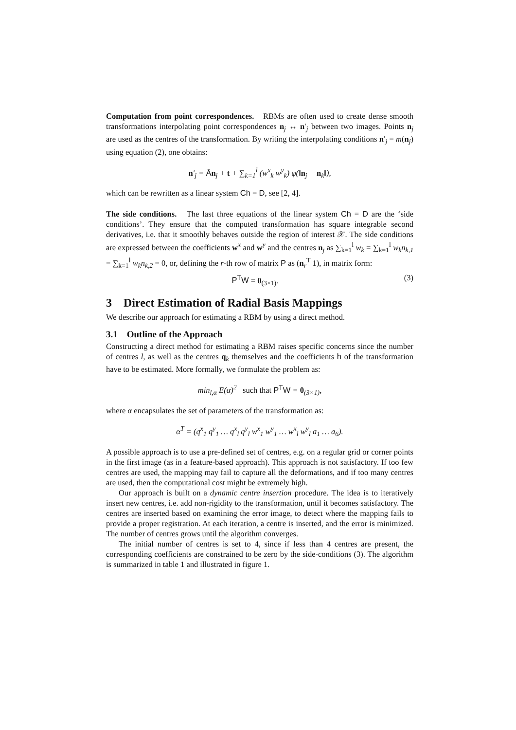Computation from point correspondences. RBMs are often used to create dense smooth transformations interpolating point correspondences n<sub>j</sub> ↔ n′<sub>j</sub> between two images. Points n<sub>j</sub> are used as the centres of the transformation. By writing the interpolating conditions n′<sub>j</sub> = m(n<sub>j</sub>) using equation (2), one obtains:
n′<sub>j</sub> = Ān<sub>j</sub> + t + ∑<sub>k=1</sub><sup>l</sup> (w<sup>x</sup><sub>k</sub> w<sup>y</sup><sub>k</sub>) φ(‖n<sub>j</sub> − n<sub>k</sub>‖),
which can be rewritten as a linear system Ch = D, see [2, 4].
The side conditions. The last three equations of the linear system Ch = D are the ‘side conditions’. They ensure that the computed transformation has square integrable second derivatives, i.e. that it smoothly behaves outside the region of interest 𝒳. The side conditions are expressed between the coefficients w<sup>x</sup> and w<sup>y</sup> and the centres n<sub>j</sub> as ∑<sub>k=1</sub><sup>l</sup> w<sub>k</sub> = ∑<sub>k=1</sub><sup>l</sup> w<sub>k</sub>n<sub>k,1</sub> = ∑<sub>k=1</sub><sup>l</sup> w<sub>k</sub>n<sub>k,2</sub> = 0, or, defining the r-th row of matrix P as (n<sub>r</sub><sup>T</sup> 1), in matrix form:
P<sup>T</sup>W = 0<sub>(3×1)</sub>. (3)
3 Direct Estimation of Radial Basis Mappings
We describe our approach for estimating a RBM by using a direct method.
3.1 Outline of the Approach
Constructing a direct method for estimating a RBM raises specific concerns since the number of centres l, as well as the centres q<sub>k</sub> themselves and the coefficients h of the transformation have to be estimated. More formally, we formulate the problem as:
min<sub>l,α</sub> E(α)<sup>2</sup> such that P<sup>T</sup>W = 0<sub>(3×1)</sub>,
where α encapsulates the set of parameters of the transformation as:
α<sup>T</sup> = (q<sup>x</sup><sub>1</sub> q<sup>y</sup><sub>1</sub> … q<sup>x</sup><sub>l</sub> q<sup>y</sup><sub>l</sub> w<sup>x</sup><sub>1</sub> w<sup>y</sup><sub>1</sub> … w<sup>x</sup><sub>l</sub> w<sup>y</sup><sub>l</sub> a<sub>1</sub> … a<sub>6</sub>).
A possible approach is to use a pre-defined set of centres, e.g. on a regular grid or corner points in the first image (as in a feature-based approach). This approach is not satisfactory. If too few centres are used, the mapping may fail to capture all the deformations, and if too many centres are used, then the computational cost might be extremely high.
Our approach is built on a dynamic centre insertion procedure. The idea is to iteratively insert new centres, i.e. add non-rigidity to the transformation, until it becomes satisfactory. The centres are inserted based on examining the error image, to detect where the mapping fails to provide a proper registration. At each iteration, a centre is inserted, and the error is minimized. The number of centres grows until the algorithm converges.
The initial number of centres is set to 4, since if less than 4 centres are present, the corresponding coefficients are constrained to be zero by the side-conditions (3). The algorithm is summarized in table 1 and illustrated in figure 1.